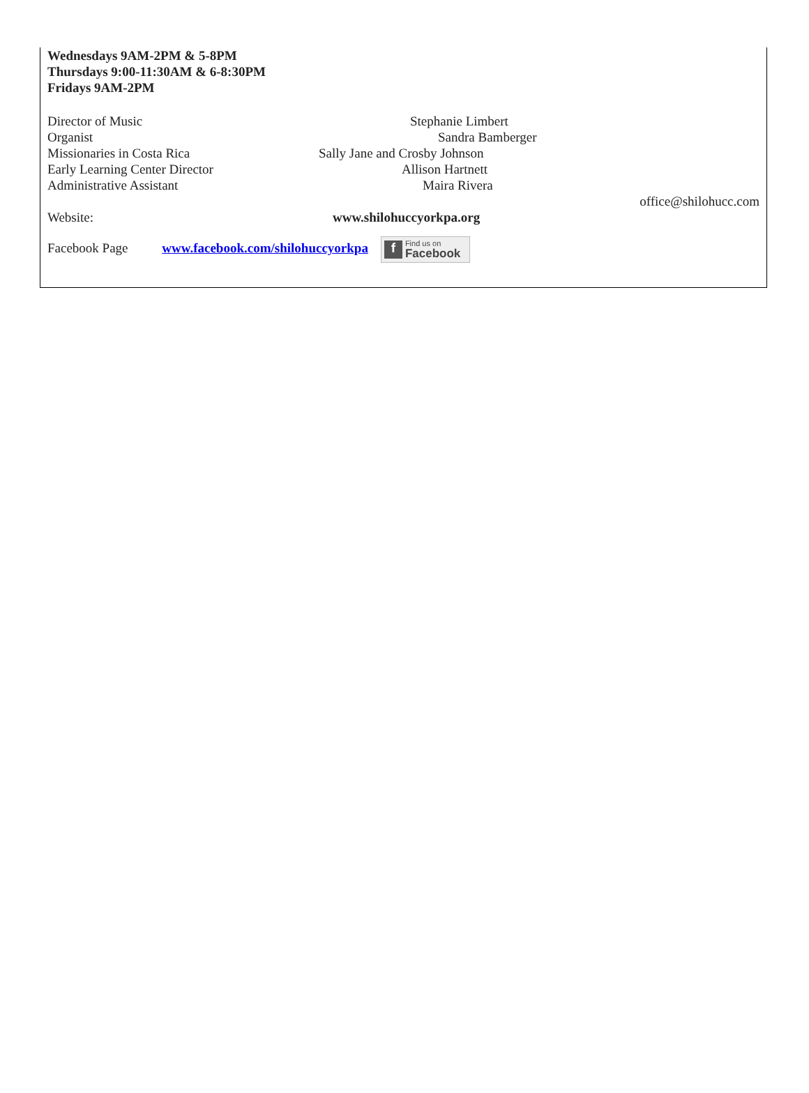Wednesdays 9AM-2PM & 5-8PM
Thursdays 9:00-11:30AM & 6-8:30PM
Fridays 9AM-2PM
Director of Music Stephanie Limbert
Organist Sandra Bamberger
Missionaries in Costa Rica Sally Jane and Crosby Johnson
Early Learning Center Director Allison Hartnett
Administrative Assistant Maira Rivera
office@shilohucc.com
Website: www.shilohuccyorkpa.org
Facebook Page www.facebook.com/shilohuccyorkpa f Find us on
Facebook